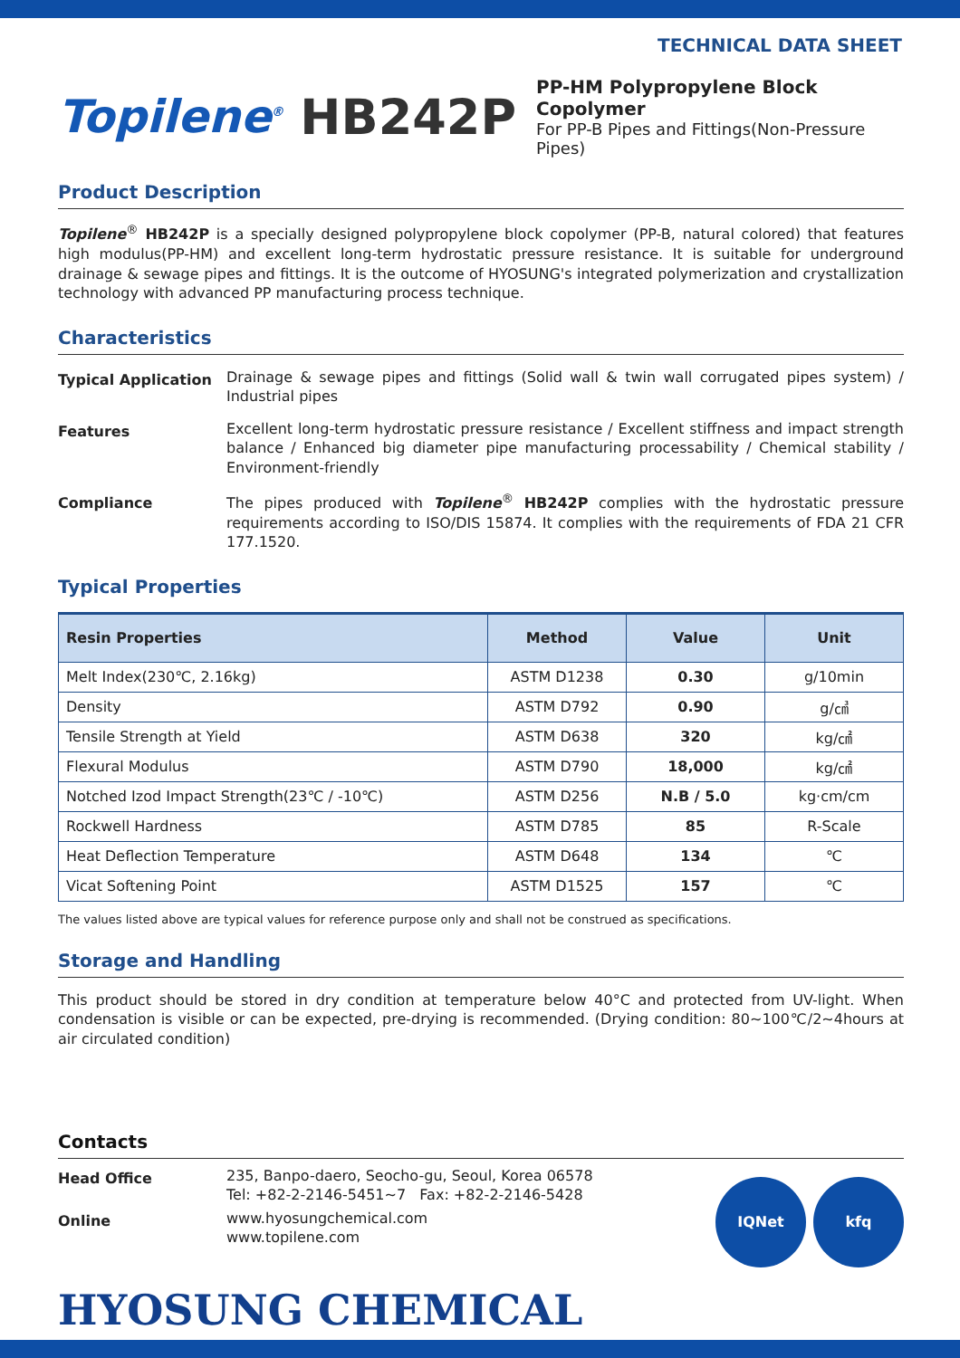TECHNICAL DATA SHEET
Topilene<sup>®</sup> HB242P
PP-HM Polypropylene Block Copolymer
For PP-B Pipes and Fittings(Non-Pressure Pipes)
Product Description
Topilene<sup>®</sup> HB242P is a specially designed polypropylene block copolymer (PP-B, natural colored) that features high modulus(PP-HM) and excellent long-term hydrostatic pressure resistance. It is suitable for underground drainage & sewage pipes and fittings. It is the outcome of HYOSUNG's integrated polymerization and crystallization technology with advanced PP manufacturing process technique.
Characteristics
Typical Application
Drainage & sewage pipes and fittings (Solid wall & twin wall corrugated pipes system) / Industrial pipes
Features
Excellent long-term hydrostatic pressure resistance / Excellent stiffness and impact strength balance / Enhanced big diameter pipe manufacturing processability / Chemical stability / Environment-friendly
Compliance
The pipes produced with Topilene<sup>®</sup> HB242P complies with the hydrostatic pressure requirements according to ISO/DIS 15874. It complies with the requirements of FDA 21 CFR 177.1520.
Typical Properties
| Resin Properties | Method | Value | Unit |
| --- | --- | --- | --- |
| Melt Index(230℃, 2.16kg) | ASTM D1238 | 0.30 | g/10min |
| Density | ASTM D792 | 0.90 | g/㎤ |
| Tensile Strength at Yield | ASTM D638 | 320 | kg/㎠ |
| Flexural Modulus | ASTM D790 | 18,000 | kg/㎠ |
| Notched Izod Impact Strength(23℃ / -10℃) | ASTM D256 | N.B / 5.0 | kg·cm/cm |
| Rockwell Hardness | ASTM D785 | 85 | R-Scale |
| Heat Deflection Temperature | ASTM D648 | 134 | ℃ |
| Vicat Softening Point | ASTM D1525 | 157 | ℃ |
The values listed above are typical values for reference purpose only and shall not be construed as specifications.
Storage and Handling
This product should be stored in dry condition at temperature below 40°C and protected from UV-light. When condensation is visible or can be expected, pre-drying is recommended. (Drying condition: 80~100℃/2~4hours at air circulated condition)
Contacts
Head Office
235, Banpo-daero, Seocho-gu, Seoul, Korea 06578
Tel: +82-2-2146-5451~7 Fax: +82-2-2146-5428
Online
www.hyosungchemical.com
www.topilene.com
IQNet kfq
HYOSUNG CHEMICAL